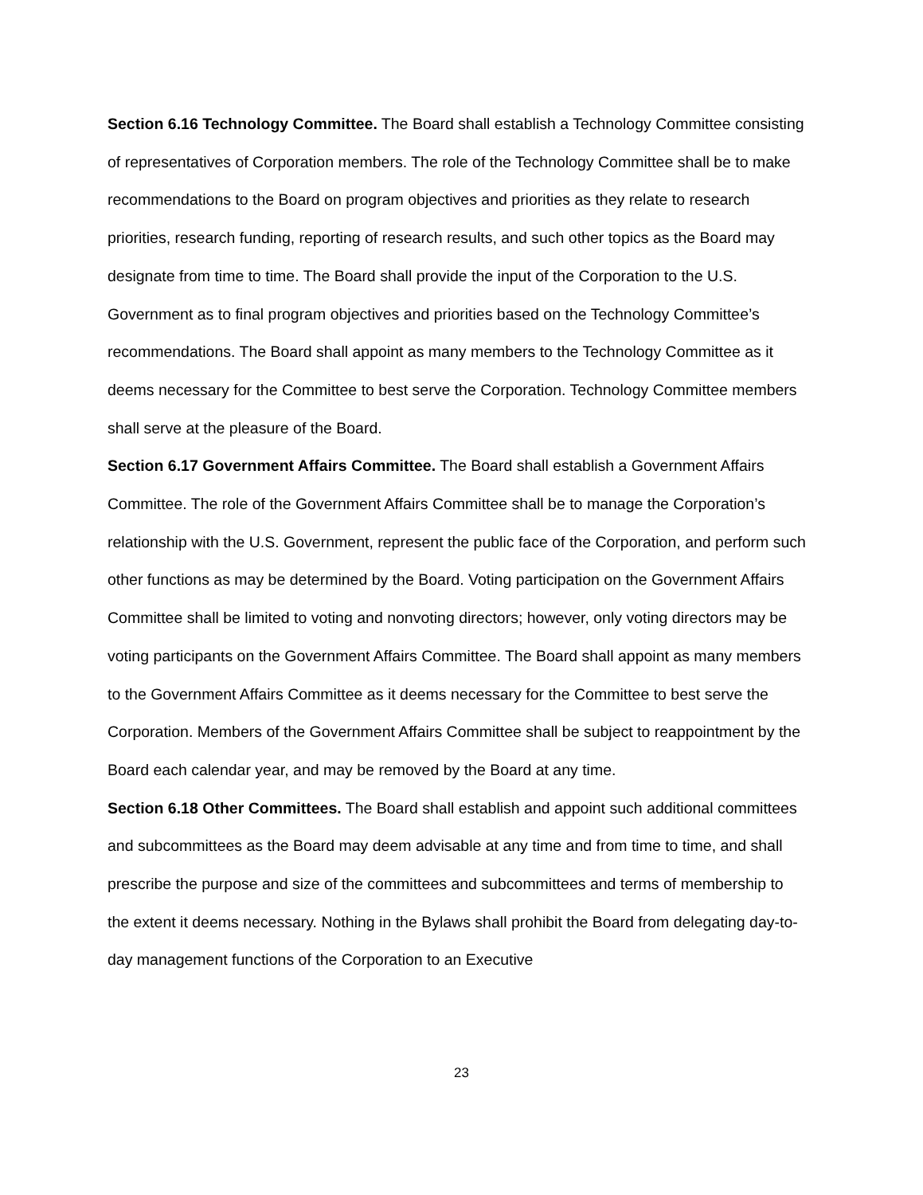Section 6.16 Technology Committee. The Board shall establish a Technology Committee consisting of representatives of Corporation members. The role of the Technology Committee shall be to make recommendations to the Board on program objectives and priorities as they relate to research priorities, research funding, reporting of research results, and such other topics as the Board may designate from time to time. The Board shall provide the input of the Corporation to the U.S. Government as to final program objectives and priorities based on the Technology Committee’s recommendations. The Board shall appoint as many members to the Technology Committee as it deems necessary for the Committee to best serve the Corporation. Technology Committee members shall serve at the pleasure of the Board.
Section 6.17 Government Affairs Committee. The Board shall establish a Government Affairs Committee. The role of the Government Affairs Committee shall be to manage the Corporation’s relationship with the U.S. Government, represent the public face of the Corporation, and perform such other functions as may be determined by the Board. Voting participation on the Government Affairs Committee shall be limited to voting and nonvoting directors; however, only voting directors may be voting participants on the Government Affairs Committee. The Board shall appoint as many members to the Government Affairs Committee as it deems necessary for the Committee to best serve the Corporation. Members of the Government Affairs Committee shall be subject to reappointment by the Board each calendar year, and may be removed by the Board at any time.
Section 6.18 Other Committees. The Board shall establish and appoint such additional committees and subcommittees as the Board may deem advisable at any time and from time to time, and shall prescribe the purpose and size of the committees and subcommittees and terms of membership to the extent it deems necessary. Nothing in the Bylaws shall prohibit the Board from delegating day-to-day management functions of the Corporation to an Executive
23